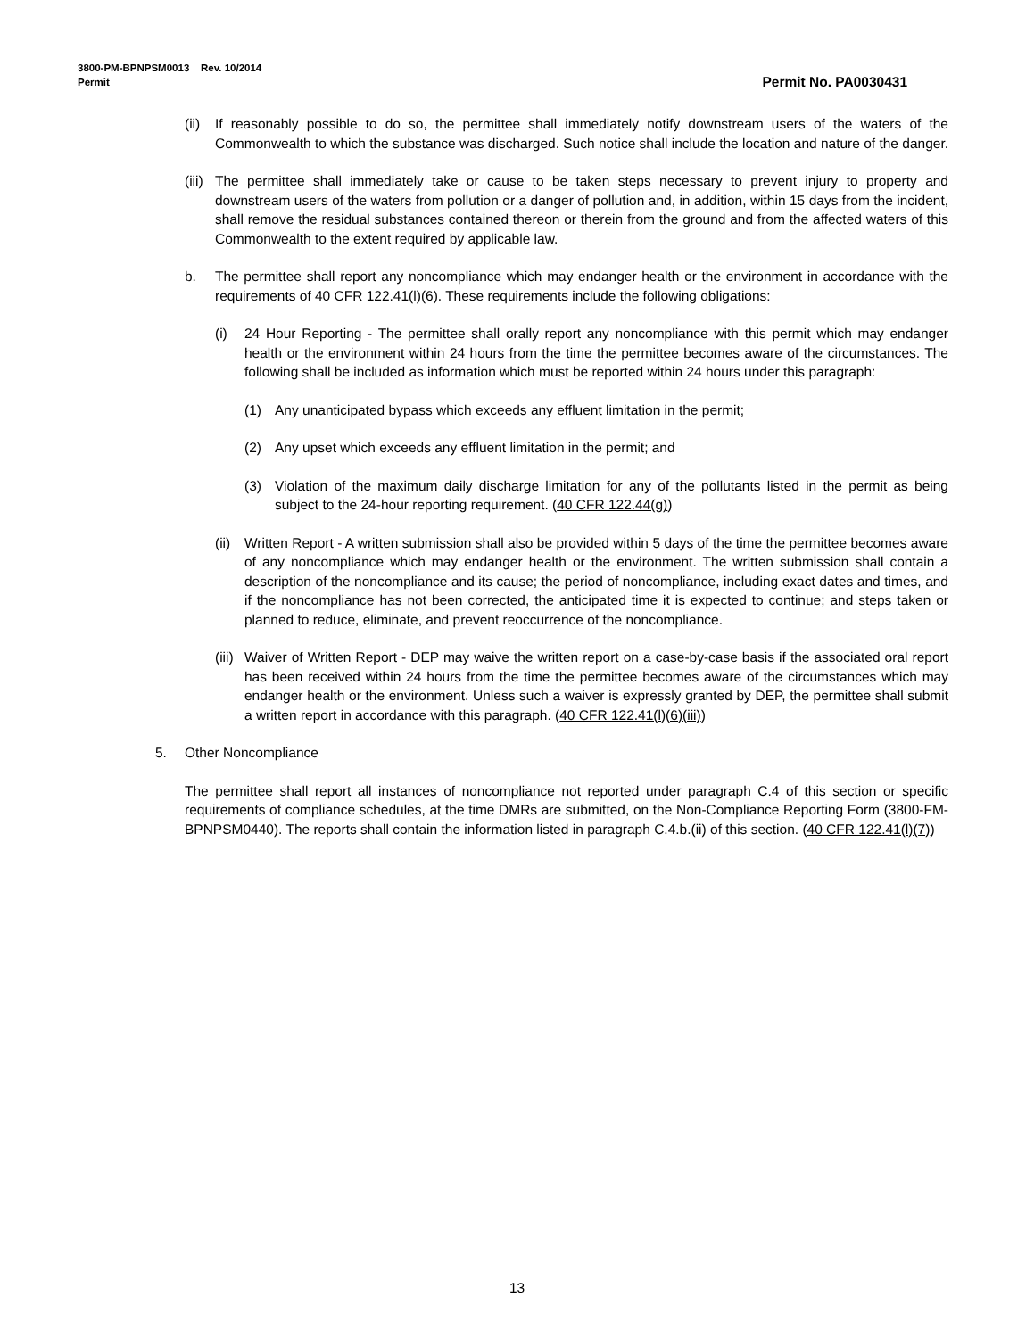3800-PM-BPNPSM0013 Rev. 10/2014
Permit Permit No. PA0030431
(ii) If reasonably possible to do so, the permittee shall immediately notify downstream users of the waters of the Commonwealth to which the substance was discharged. Such notice shall include the location and nature of the danger.
(iii) The permittee shall immediately take or cause to be taken steps necessary to prevent injury to property and downstream users of the waters from pollution or a danger of pollution and, in addition, within 15 days from the incident, shall remove the residual substances contained thereon or therein from the ground and from the affected waters of this Commonwealth to the extent required by applicable law.
b. The permittee shall report any noncompliance which may endanger health or the environment in accordance with the requirements of 40 CFR 122.41(l)(6). These requirements include the following obligations:
(i) 24 Hour Reporting - The permittee shall orally report any noncompliance with this permit which may endanger health or the environment within 24 hours from the time the permittee becomes aware of the circumstances. The following shall be included as information which must be reported within 24 hours under this paragraph:
(1) Any unanticipated bypass which exceeds any effluent limitation in the permit;
(2) Any upset which exceeds any effluent limitation in the permit; and
(3) Violation of the maximum daily discharge limitation for any of the pollutants listed in the permit as being subject to the 24-hour reporting requirement. (40 CFR 122.44(g))
(ii) Written Report - A written submission shall also be provided within 5 days of the time the permittee becomes aware of any noncompliance which may endanger health or the environment. The written submission shall contain a description of the noncompliance and its cause; the period of noncompliance, including exact dates and times, and if the noncompliance has not been corrected, the anticipated time it is expected to continue; and steps taken or planned to reduce, eliminate, and prevent reoccurrence of the noncompliance.
(iii) Waiver of Written Report - DEP may waive the written report on a case-by-case basis if the associated oral report has been received within 24 hours from the time the permittee becomes aware of the circumstances which may endanger health or the environment. Unless such a waiver is expressly granted by DEP, the permittee shall submit a written report in accordance with this paragraph. (40 CFR 122.41(l)(6)(iii))
5. Other Noncompliance
The permittee shall report all instances of noncompliance not reported under paragraph C.4 of this section or specific requirements of compliance schedules, at the time DMRs are submitted, on the Non-Compliance Reporting Form (3800-FM-BPNPSM0440). The reports shall contain the information listed in paragraph C.4.b.(ii) of this section. (40 CFR 122.41(l)(7))
13